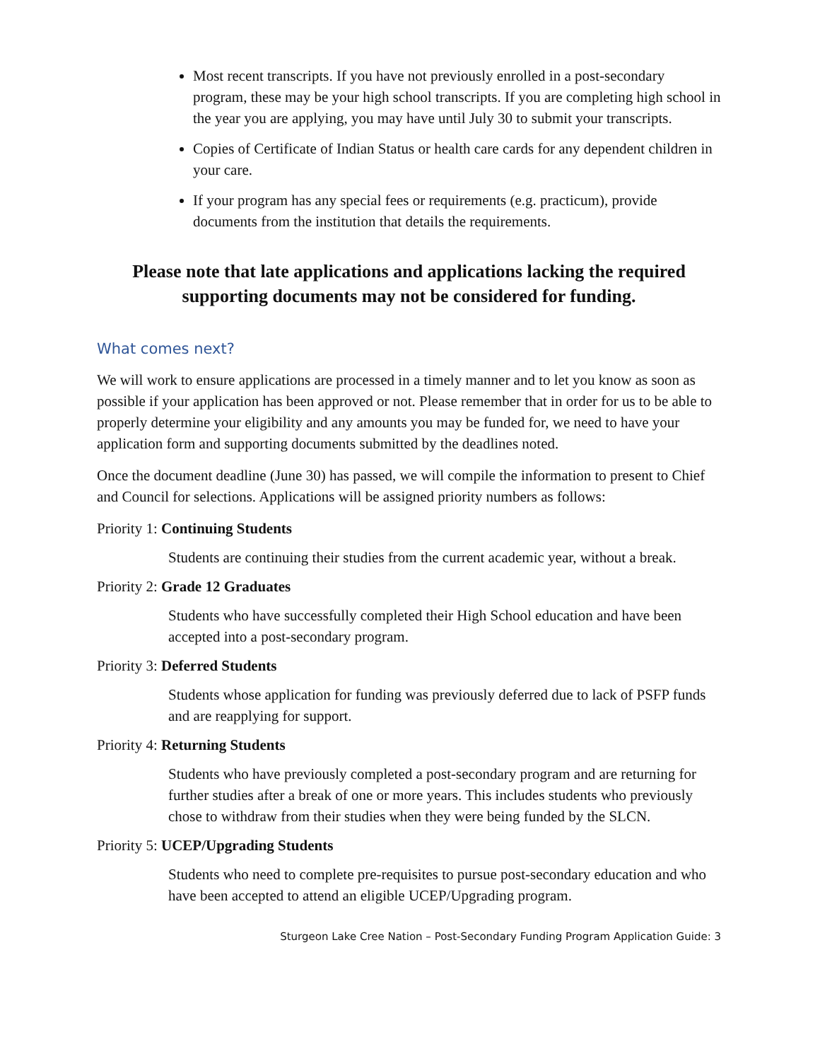Most recent transcripts. If you have not previously enrolled in a post-secondary program, these may be your high school transcripts. If you are completing high school in the year you are applying, you may have until July 30 to submit your transcripts.
Copies of Certificate of Indian Status or health care cards for any dependent children in your care.
If your program has any special fees or requirements (e.g. practicum), provide documents from the institution that details the requirements.
Please note that late applications and applications lacking the required supporting documents may not be considered for funding.
What comes next?
We will work to ensure applications are processed in a timely manner and to let you know as soon as possible if your application has been approved or not. Please remember that in order for us to be able to properly determine your eligibility and any amounts you may be funded for, we need to have your application form and supporting documents submitted by the deadlines noted.
Once the document deadline (June 30) has passed, we will compile the information to present to Chief and Council for selections. Applications will be assigned priority numbers as follows:
Priority 1: Continuing Students
Students are continuing their studies from the current academic year, without a break.
Priority 2: Grade 12 Graduates
Students who have successfully completed their High School education and have been accepted into a post-secondary program.
Priority 3: Deferred Students
Students whose application for funding was previously deferred due to lack of PSFP funds and are reapplying for support.
Priority 4: Returning Students
Students who have previously completed a post-secondary program and are returning for further studies after a break of one or more years. This includes students who previously chose to withdraw from their studies when they were being funded by the SLCN.
Priority 5: UCEP/Upgrading Students
Students who need to complete pre-requisites to pursue post-secondary education and who have been accepted to attend an eligible UCEP/Upgrading program.
Sturgeon Lake Cree Nation – Post-Secondary Funding Program Application Guide: 3